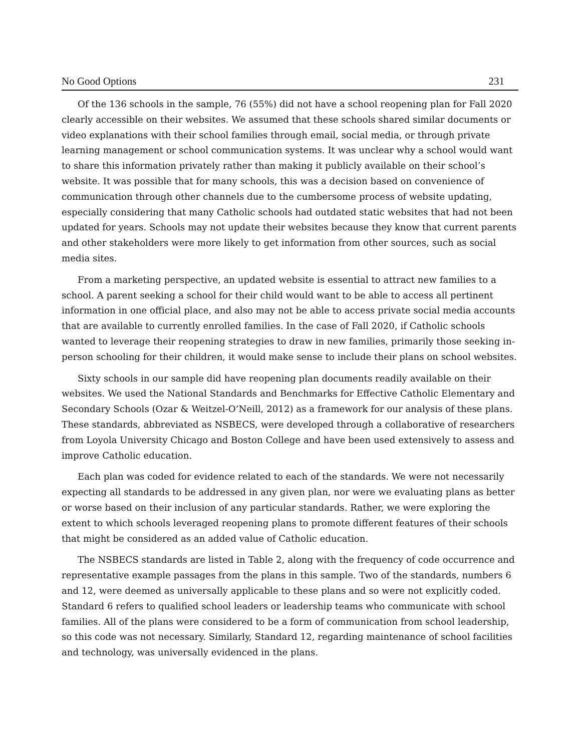No Good Options 231
Of the 136 schools in the sample, 76 (55%) did not have a school reopening plan for Fall 2020 clearly accessible on their websites. We assumed that these schools shared similar documents or video explanations with their school families through email, social media, or through private learning management or school communication systems. It was unclear why a school would want to share this information privately rather than making it publicly available on their school’s website. It was possible that for many schools, this was a decision based on convenience of communication through other channels due to the cumbersome process of website updating, especially considering that many Catholic schools had outdated static websites that had not been updated for years. Schools may not update their websites because they know that current parents and other stakeholders were more likely to get information from other sources, such as social media sites.
From a marketing perspective, an updated website is essential to attract new families to a school. A parent seeking a school for their child would want to be able to access all pertinent information in one official place, and also may not be able to access private social media accounts that are available to currently enrolled families. In the case of Fall 2020, if Catholic schools wanted to leverage their reopening strategies to draw in new families, primarily those seeking in-person schooling for their children, it would make sense to include their plans on school websites.
Sixty schools in our sample did have reopening plan documents readily available on their websites. We used the National Standards and Benchmarks for Effective Catholic Elementary and Secondary Schools (Ozar & Weitzel-O’Neill, 2012) as a framework for our analysis of these plans. These standards, abbreviated as NSBECS, were developed through a collaborative of researchers from Loyola University Chicago and Boston College and have been used extensively to assess and improve Catholic education.
Each plan was coded for evidence related to each of the standards. We were not necessarily expecting all standards to be addressed in any given plan, nor were we evaluating plans as better or worse based on their inclusion of any particular standards. Rather, we were exploring the extent to which schools leveraged reopening plans to promote different features of their schools that might be considered as an added value of Catholic education.
The NSBECS standards are listed in Table 2, along with the frequency of code occurrence and representative example passages from the plans in this sample. Two of the standards, numbers 6 and 12, were deemed as universally applicable to these plans and so were not explicitly coded. Standard 6 refers to qualified school leaders or leadership teams who communicate with school families. All of the plans were considered to be a form of communication from school leadership, so this code was not necessary. Similarly, Standard 12, regarding maintenance of school facilities and technology, was universally evidenced in the plans.